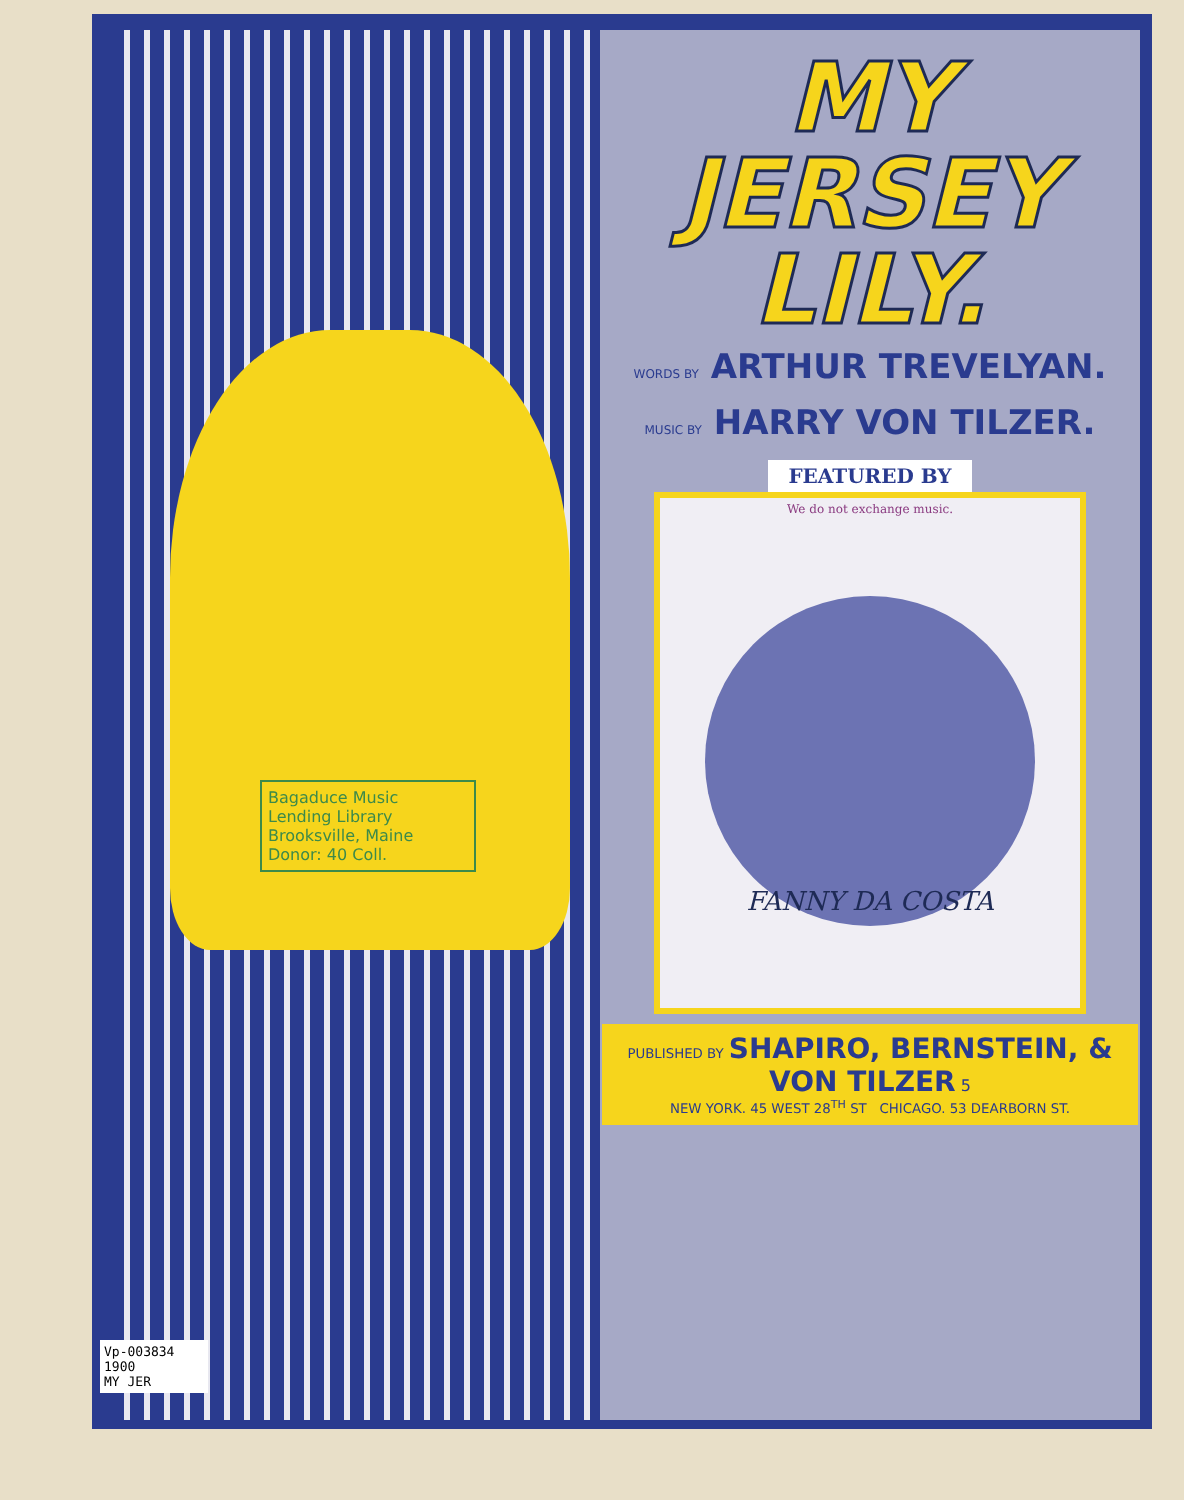Bagaduce Music
Lending Library
Brooksville, Maine
Donor: 40 Coll.
MY
JERSEY
LILY.
WORDS BY ARTHUR TREVELYAN.
MUSIC BY HARRY VON TILZER.
FEATURED BY
We do not exchange music.
FANNY DA COSTA
PUBLISHED BY SHAPIRO, BERNSTEIN, & VON TILZER 5
NEW YORK. 45 WEST 28<sup>TH</sup> ST CHICAGO. 53 DEARBORN ST.
Vp-003834
1900
MY JER